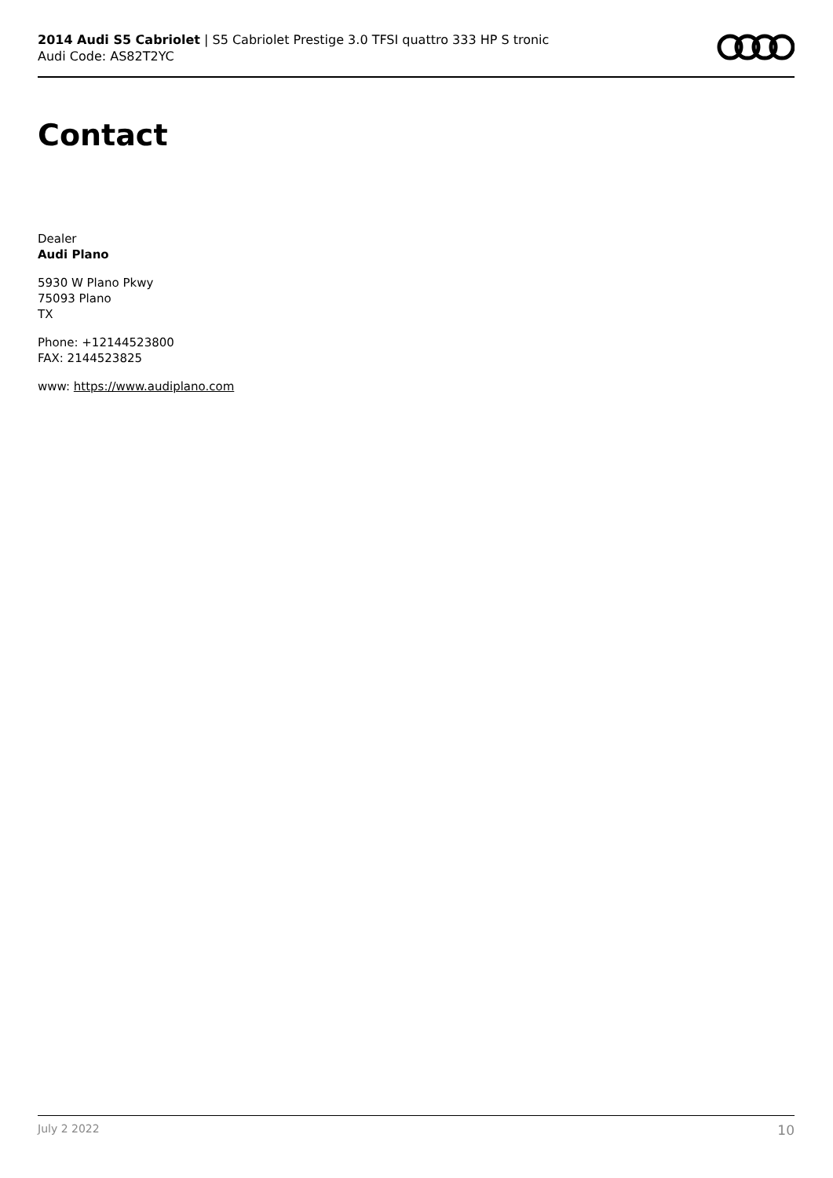2014 Audi S5 Cabriolet | S5 Cabriolet Prestige 3.0 TFSI quattro 333 HP S tronic
Audi Code: AS82T2YC
Contact
Dealer
Audi Plano
5930 W Plano Pkwy
75093 Plano
TX
Phone: +12144523800
FAX: 2144523825
www: https://www.audiplano.com
July 2 2022 10